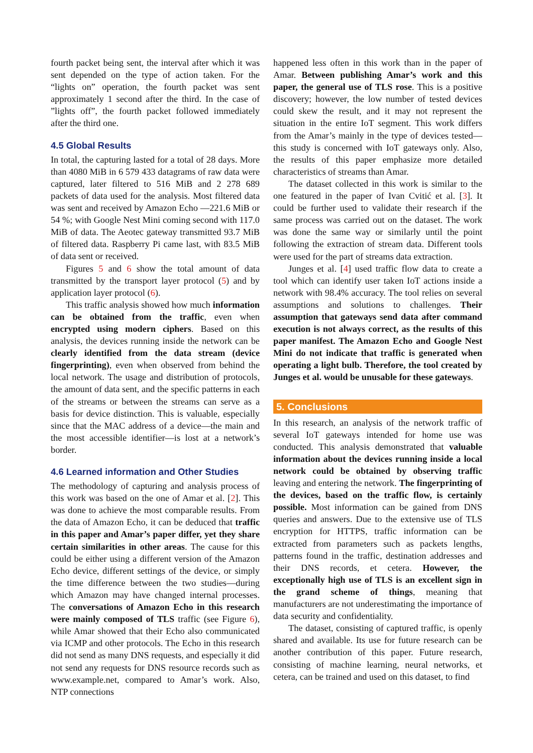fourth packet being sent, the interval after which it was sent depended on the type of action taken. For the “lights on” operation, the fourth packet was sent approximately 1 second after the third. In the case of ”lights off”, the fourth packet followed immediately after the third one.
4.5 Global Results
In total, the capturing lasted for a total of 28 days. More than 4080 MiB in 6 579 433 datagrams of raw data were captured, later filtered to 516 MiB and 2 278 689 packets of data used for the analysis. Most filtered data was sent and received by Amazon Echo —221.6 MiB or 54 %; with Google Nest Mini coming second with 117.0 MiB of data. The Aeotec gateway transmitted 93.7 MiB of filtered data. Raspberry Pi came last, with 83.5 MiB of data sent or received.
Figures 5 and 6 show the total amount of data transmitted by the transport layer protocol (5) and by application layer protocol (6).
This traffic analysis showed how much information can be obtained from the traffic, even when encrypted using modern ciphers. Based on this analysis, the devices running inside the network can be clearly identified from the data stream (device fingerprinting), even when observed from behind the local network. The usage and distribution of protocols, the amount of data sent, and the specific patterns in each of the streams or between the streams can serve as a basis for device distinction. This is valuable, especially since that the MAC address of a device—the main and the most accessible identifier—is lost at a network’s border.
4.6 Learned information and Other Studies
The methodology of capturing and analysis process of this work was based on the one of Amar et al. [2]. This was done to achieve the most comparable results. From the data of Amazon Echo, it can be deduced that traffic in this paper and Amar’s paper differ, yet they share certain similarities in other areas. The cause for this could be either using a different version of the Amazon Echo device, different settings of the device, or simply the time difference between the two studies—during which Amazon may have changed internal processes. The conversations of Amazon Echo in this research were mainly composed of TLS traffic (see Figure 6), while Amar showed that their Echo also communicated via ICMP and other protocols. The Echo in this research did not send as many DNS requests, and especially it did not send any requests for DNS resource records such as www.example.net, compared to Amar’s work. Also, NTP connections
happened less often in this work than in the paper of Amar. Between publishing Amar’s work and this paper, the general use of TLS rose. This is a positive discovery; however, the low number of tested devices could skew the result, and it may not represent the situation in the entire IoT segment. This work differs from the Amar’s mainly in the type of devices tested—this study is concerned with IoT gateways only. Also, the results of this paper emphasize more detailed characteristics of streams than Amar.
The dataset collected in this work is similar to the one featured in the paper of Ivan Cvitić et al. [3]. It could be further used to validate their research if the same process was carried out on the dataset. The work was done the same way or similarly until the point following the extraction of stream data. Different tools were used for the part of streams data extraction.
Junges et al. [4] used traffic flow data to create a tool which can identify user taken IoT actions inside a network with 98.4% accuracy. The tool relies on several assumptions and solutions to challenges. Their assumption that gateways send data after command execution is not always correct, as the results of this paper manifest. The Amazon Echo and Google Nest Mini do not indicate that traffic is generated when operating a light bulb. Therefore, the tool created by Junges et al. would be unusable for these gateways.
5. Conclusions
In this research, an analysis of the network traffic of several IoT gateways intended for home use was conducted. This analysis demonstrated that valuable information about the devices running inside a local network could be obtained by observing traffic leaving and entering the network. The fingerprinting of the devices, based on the traffic flow, is certainly possible. Most information can be gained from DNS queries and answers. Due to the extensive use of TLS encryption for HTTPS, traffic information can be extracted from parameters such as packets lengths, patterns found in the traffic, destination addresses and their DNS records, et cetera. However, the exceptionally high use of TLS is an excellent sign in the grand scheme of things, meaning that manufacturers are not underestimating the importance of data security and confidentiality.
The dataset, consisting of captured traffic, is openly shared and available. Its use for future research can be another contribution of this paper. Future research, consisting of machine learning, neural networks, et cetera, can be trained and used on this dataset, to find